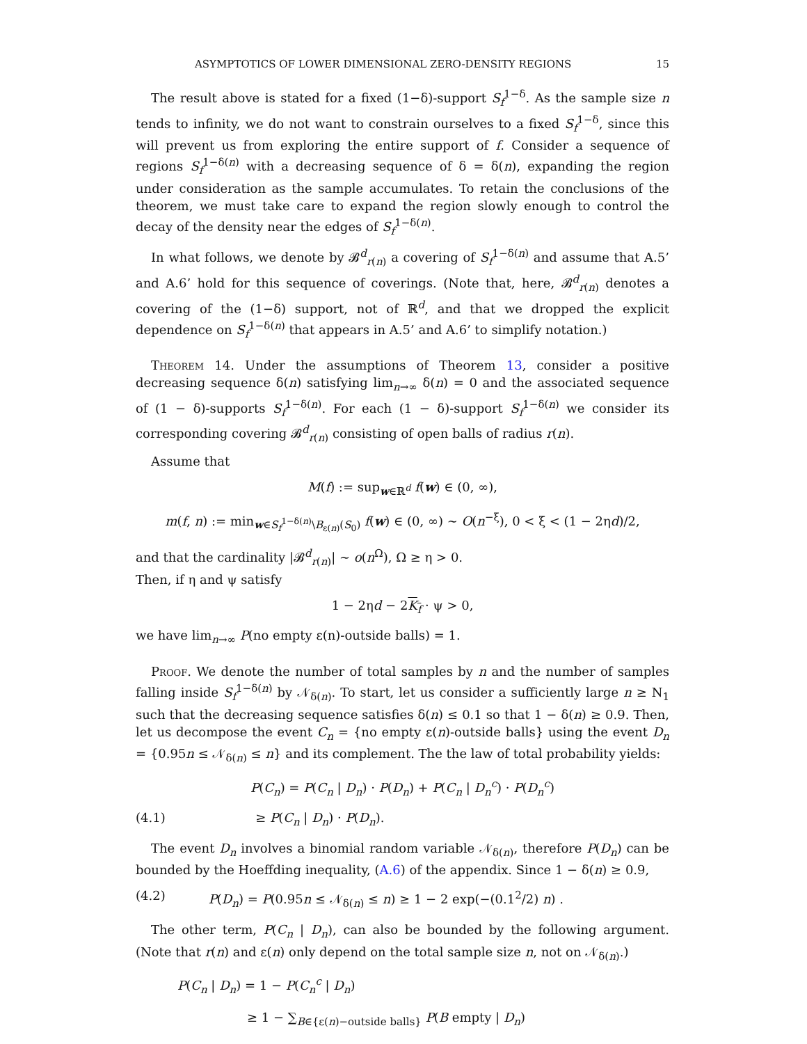ASYMPTOTICS OF LOWER DIMENSIONAL ZERO-DENSITY REGIONS 15
The result above is stated for a fixed (1−δ)-support S<sub>f</sub><sup>1−δ</sup>. As the sample size n tends to infinity, we do not want to constrain ourselves to a fixed S<sub>f</sub><sup>1−δ</sup>, since this will prevent us from exploring the entire support of f. Consider a sequence of regions S<sub>f</sub><sup>1−δ(n)</sup> with a decreasing sequence of δ = δ(n), expanding the region under consideration as the sample accumulates. To retain the conclusions of the theorem, we must take care to expand the region slowly enough to control the decay of the density near the edges of S<sub>f</sub><sup>1−δ(n)</sup>.
In what follows, we denote by 𝓑<sup>d</sup><sub>r(n)</sub> a covering of S<sub>f</sub><sup>1−δ(n)</sup> and assume that A.5’ and A.6’ hold for this sequence of coverings. (Note that, here, 𝓑<sup>d</sup><sub>r(n)</sub> denotes a covering of the (1−δ) support, not of ℝ<sup>d</sup>, and that we dropped the explicit dependence on S<sub>f</sub><sup>1−δ(n)</sup> that appears in A.5’ and A.6’ to simplify notation.)
Theorem 14. Under the assumptions of Theorem 13, consider a positive decreasing sequence δ(n) satisfying lim<sub>n→∞</sub> δ(n) = 0 and the associated sequence of (1 − δ)-supports S<sub>f</sub><sup>1−δ(n)</sup>. For each (1 − δ)-support S<sub>f</sub><sup>1−δ(n)</sup> we consider its corresponding covering 𝓑<sup>d</sup><sub>r(n)</sub> consisting of open balls of radius r(n).
Assume that
M(f) := sup<sub>w∈ℝ<sup>d</sup></sub> f(w) ∈ (0, ∞),
m(f, n) := min<sub>w∈S<sub>f</sub><sup>1−δ(n)</sup>\B<sub>ε(n)</sub>(S<sub>0</sub>)</sub> f(w) ∈ (0, ∞) ∼ O(n<sup>−ξ</sup>), 0 < ξ < (1 − 2ηd)/2,
and that the cardinality |𝓑<sup>d</sup><sub>r(n)</sub>| ∼ o(n<sup>Ω</sup>), Ω ≥ η > 0.
Then, if η and ψ satisfy
1 − 2ηd − 2K<sub>f</sub> · ψ > 0,
we have lim<sub>n→∞</sub> P(no empty ε(n)-outside balls) = 1.
Proof. We denote the number of total samples by n and the number of samples falling inside S<sub>f</sub><sup>1−δ(n)</sup> by 𝒩<sub>δ(n)</sub>. To start, let us consider a sufficiently large n ≥ N<sub>1</sub> such that the decreasing sequence satisfies δ(n) ≤ 0.1 so that 1 − δ(n) ≥ 0.9. Then, let us decompose the event C<sub>n</sub> = {no empty ε(n)-outside balls} using the event D<sub>n</sub> = {0.95n ≤ 𝒩<sub>δ(n)</sub> ≤ n} and its complement. The the law of total probability yields:
P(C<sub>n</sub>) = P(C<sub>n</sub> | D<sub>n</sub>) · P(D<sub>n</sub>) + P(C<sub>n</sub> | D<sub>n</sub><sup>c</sup>) · P(D<sub>n</sub><sup>c</sup>)
(4.1) ≥ P(C<sub>n</sub> | D<sub>n</sub>) · P(D<sub>n</sub>).
The event D<sub>n</sub> involves a binomial random variable 𝒩<sub>δ(n)</sub>, therefore P(D<sub>n</sub>) can be bounded by the Hoeffding inequality, (A.6) of the appendix. Since 1 − δ(n) ≥ 0.9,
(4.2) P(D<sub>n</sub>) = P(0.95n ≤ 𝒩<sub>δ(n)</sub> ≤ n) ≥ 1 − 2 exp(−(0.1<sup>2</sup>/2) n) .
The other term, P(C<sub>n</sub> | D<sub>n</sub>), can also be bounded by the following argument. (Note that r(n) and ε(n) only depend on the total sample size n, not on 𝒩<sub>δ(n)</sub>.)
P(C<sub>n</sub> | D<sub>n</sub>) = 1 − P(C<sub>n</sub><sup>c</sup> | D<sub>n</sub>)
≥ 1 − ∑<sub>B∈{ε(n)−outside balls}</sub> P(B empty | D<sub>n</sub>)